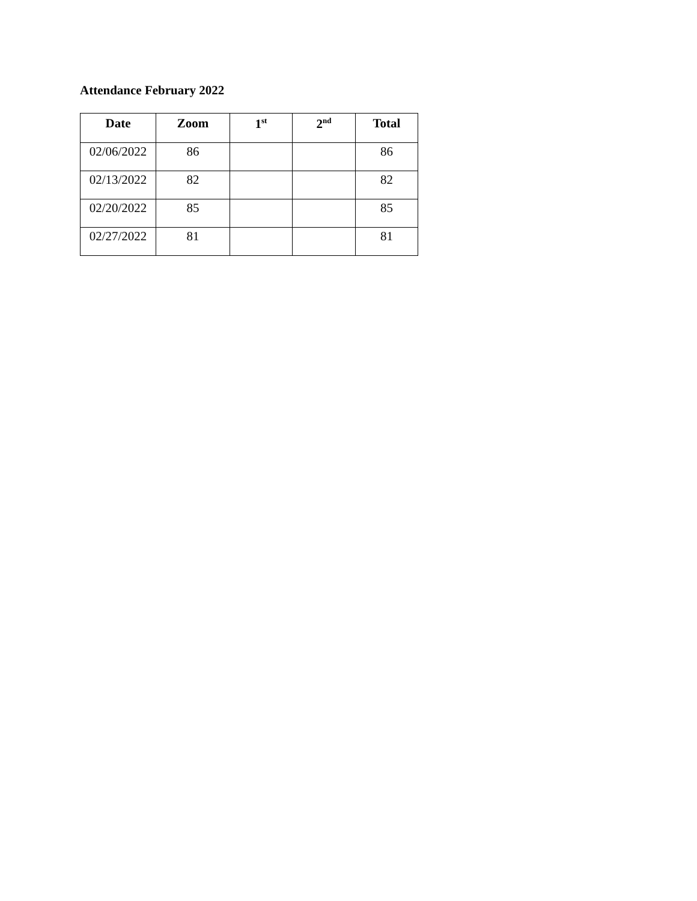Attendance February 2022
| Date | Zoom | 1<sup>st</sup> | 2<sup>nd</sup> | Total |
| --- | --- | --- | --- | --- |
| 02/06/2022 | 86 | | | 86 |
| 02/13/2022 | 82 | | | 82 |
| 02/20/2022 | 85 | | | 85 |
| 02/27/2022 | 81 | | | 81 |